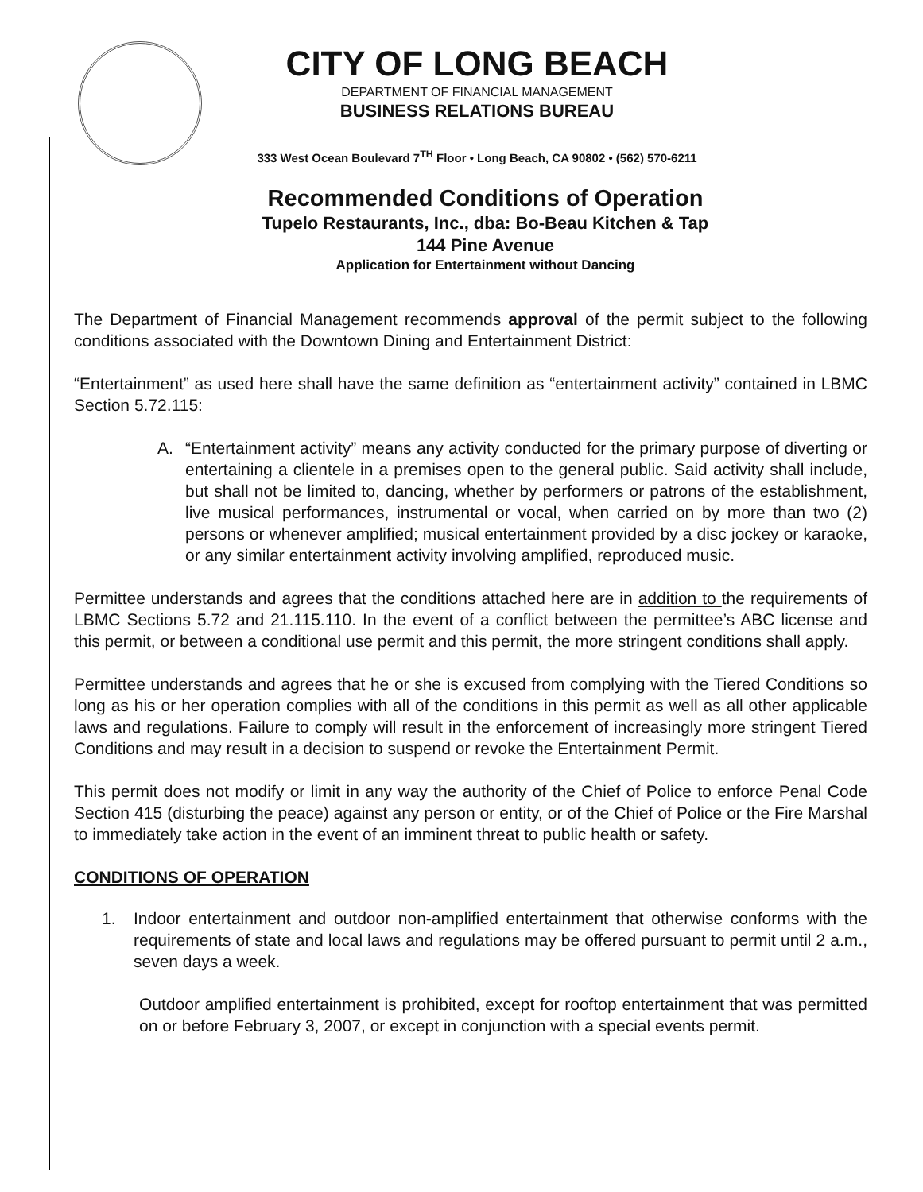CITY OF LONG BEACH
DEPARTMENT OF FINANCIAL MANAGEMENT
BUSINESS RELATIONS BUREAU
333 West Ocean Boulevard 7<sup>TH</sup> Floor • Long Beach, CA 90802 • (562) 570-6211
Recommended Conditions of Operation
Tupelo Restaurants, Inc., dba: Bo-Beau Kitchen & Tap
144 Pine Avenue
Application for Entertainment without Dancing
The Department of Financial Management recommends approval of the permit subject to the following conditions associated with the Downtown Dining and Entertainment District:
“Entertainment” as used here shall have the same definition as “entertainment activity” contained in LBMC Section 5.72.115:
A. “Entertainment activity” means any activity conducted for the primary purpose of diverting or entertaining a clientele in a premises open to the general public. Said activity shall include, but shall not be limited to, dancing, whether by performers or patrons of the establishment, live musical performances, instrumental or vocal, when carried on by more than two (2) persons or whenever amplified; musical entertainment provided by a disc jockey or karaoke, or any similar entertainment activity involving amplified, reproduced music.
Permittee understands and agrees that the conditions attached here are in addition to the requirements of LBMC Sections 5.72 and 21.115.110. In the event of a conflict between the permittee’s ABC license and this permit, or between a conditional use permit and this permit, the more stringent conditions shall apply.
Permittee understands and agrees that he or she is excused from complying with the Tiered Conditions so long as his or her operation complies with all of the conditions in this permit as well as all other applicable laws and regulations. Failure to comply will result in the enforcement of increasingly more stringent Tiered Conditions and may result in a decision to suspend or revoke the Entertainment Permit.
This permit does not modify or limit in any way the authority of the Chief of Police to enforce Penal Code Section 415 (disturbing the peace) against any person or entity, or of the Chief of Police or the Fire Marshal to immediately take action in the event of an imminent threat to public health or safety.
CONDITIONS OF OPERATION
1. Indoor entertainment and outdoor non-amplified entertainment that otherwise conforms with the requirements of state and local laws and regulations may be offered pursuant to permit until 2 a.m., seven days a week.
Outdoor amplified entertainment is prohibited, except for rooftop entertainment that was permitted on or before February 3, 2007, or except in conjunction with a special events permit.